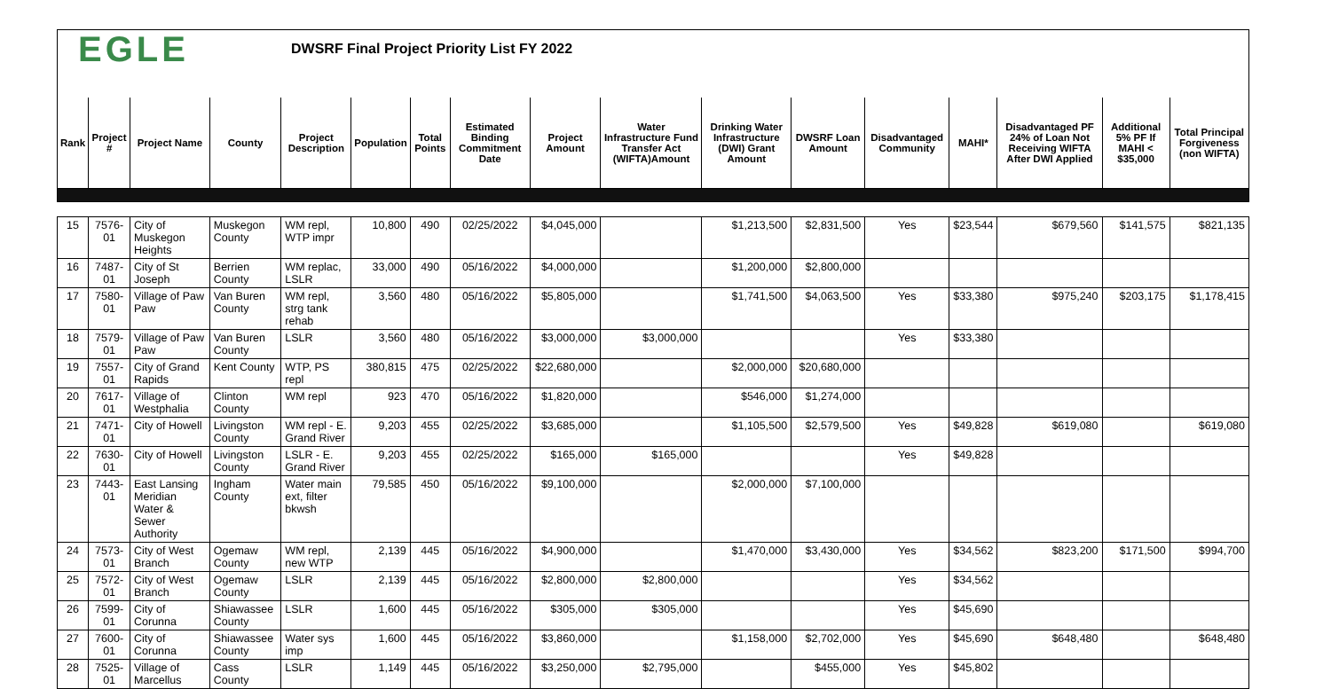EGLE
DWSRF Final Project Priority List FY 2022
| Rank | Project # | Project Name | County | Project Description | Population | Total Points | Estimated Binding Commitment Date | Project Amount | Water Infrastructure Fund Transfer Act (WIFTA)Amount | Drinking Water Infrastructure (DWI) Grant Amount | DWSRF Loan Amount | Disadvantaged Community | MAHI* | Disadvantaged PF 24% of Loan Not Receiving WIFTA After DWI Applied | Additional 5% PF If MAHI < $35,000 | Total Principal Forgiveness (non WIFTA) |
| --- | --- | --- | --- | --- | --- | --- | --- | --- | --- | --- | --- | --- | --- | --- | --- | --- |
| 15 | 7576-01 | City of Muskegon Heights | Muskegon County | WM repl, WTP impr | 10,800 | 490 | 02/25/2022 | $4,045,000 | | $1,213,500 | $2,831,500 | Yes | $23,544 | $679,560 | $141,575 | $821,135 |
| 16 | 7487-01 | City of St Joseph | Berrien County | WM replac, LSLR | 33,000 | 490 | 05/16/2022 | $4,000,000 | | $1,200,000 | $2,800,000 | | | | | |
| 17 | 7580-01 | Village of Paw Paw | Van Buren County | WM repl, strg tank rehab | 3,560 | 480 | 05/16/2022 | $5,805,000 | | $1,741,500 | $4,063,500 | Yes | $33,380 | $975,240 | $203,175 | $1,178,415 |
| 18 | 7579-01 | Village of Paw Paw | Van Buren County | LSLR | 3,560 | 480 | 05/16/2022 | $3,000,000 | $3,000,000 | | | Yes | $33,380 | | | |
| 19 | 7557-01 | City of Grand Rapids | Kent County | WTP, PS repl | 380,815 | 475 | 02/25/2022 | $22,680,000 | | $2,000,000 | $20,680,000 | | | | | |
| 20 | 7617-01 | Village of Westphalia | Clinton County | WM repl | 923 | 470 | 05/16/2022 | $1,820,000 | | $546,000 | $1,274,000 | | | | | |
| 21 | 7471-01 | City of Howell | Livingston County | WM repl - E. Grand River | 9,203 | 455 | 02/25/2022 | $3,685,000 | | $1,105,500 | $2,579,500 | Yes | $49,828 | $619,080 | | $619,080 |
| 22 | 7630-01 | City of Howell | Livingston County | LSLR - E. Grand River | 9,203 | 455 | 02/25/2022 | $165,000 | $165,000 | | | Yes | $49,828 | | | |
| 23 | 7443-01 | East Lansing Meridian Water & Sewer Authority | Ingham County | Water main ext, filter bkwsh | 79,585 | 450 | 05/16/2022 | $9,100,000 | | $2,000,000 | $7,100,000 | | | | | |
| 24 | 7573-01 | City of West Branch | Ogemaw County | WM repl, new WTP | 2,139 | 445 | 05/16/2022 | $4,900,000 | | $1,470,000 | $3,430,000 | Yes | $34,562 | $823,200 | $171,500 | $994,700 |
| 25 | 7572-01 | City of West Branch | Ogemaw County | LSLR | 2,139 | 445 | 05/16/2022 | $2,800,000 | $2,800,000 | | | Yes | $34,562 | | | |
| 26 | 7599-01 | City of Corunna | Shiawassee County | LSLR | 1,600 | 445 | 05/16/2022 | $305,000 | $305,000 | | | Yes | $45,690 | | | |
| 27 | 7600-01 | City of Corunna | Shiawassee County | Water sys imp | 1,600 | 445 | 05/16/2022 | $3,860,000 | | $1,158,000 | $2,702,000 | Yes | $45,690 | $648,480 | | $648,480 |
| 28 | 7525-01 | Village of Marcellus | Cass County | LSLR | 1,149 | 445 | 05/16/2022 | $3,250,000 | $2,795,000 | | $455,000 | Yes | $45,802 | | | |